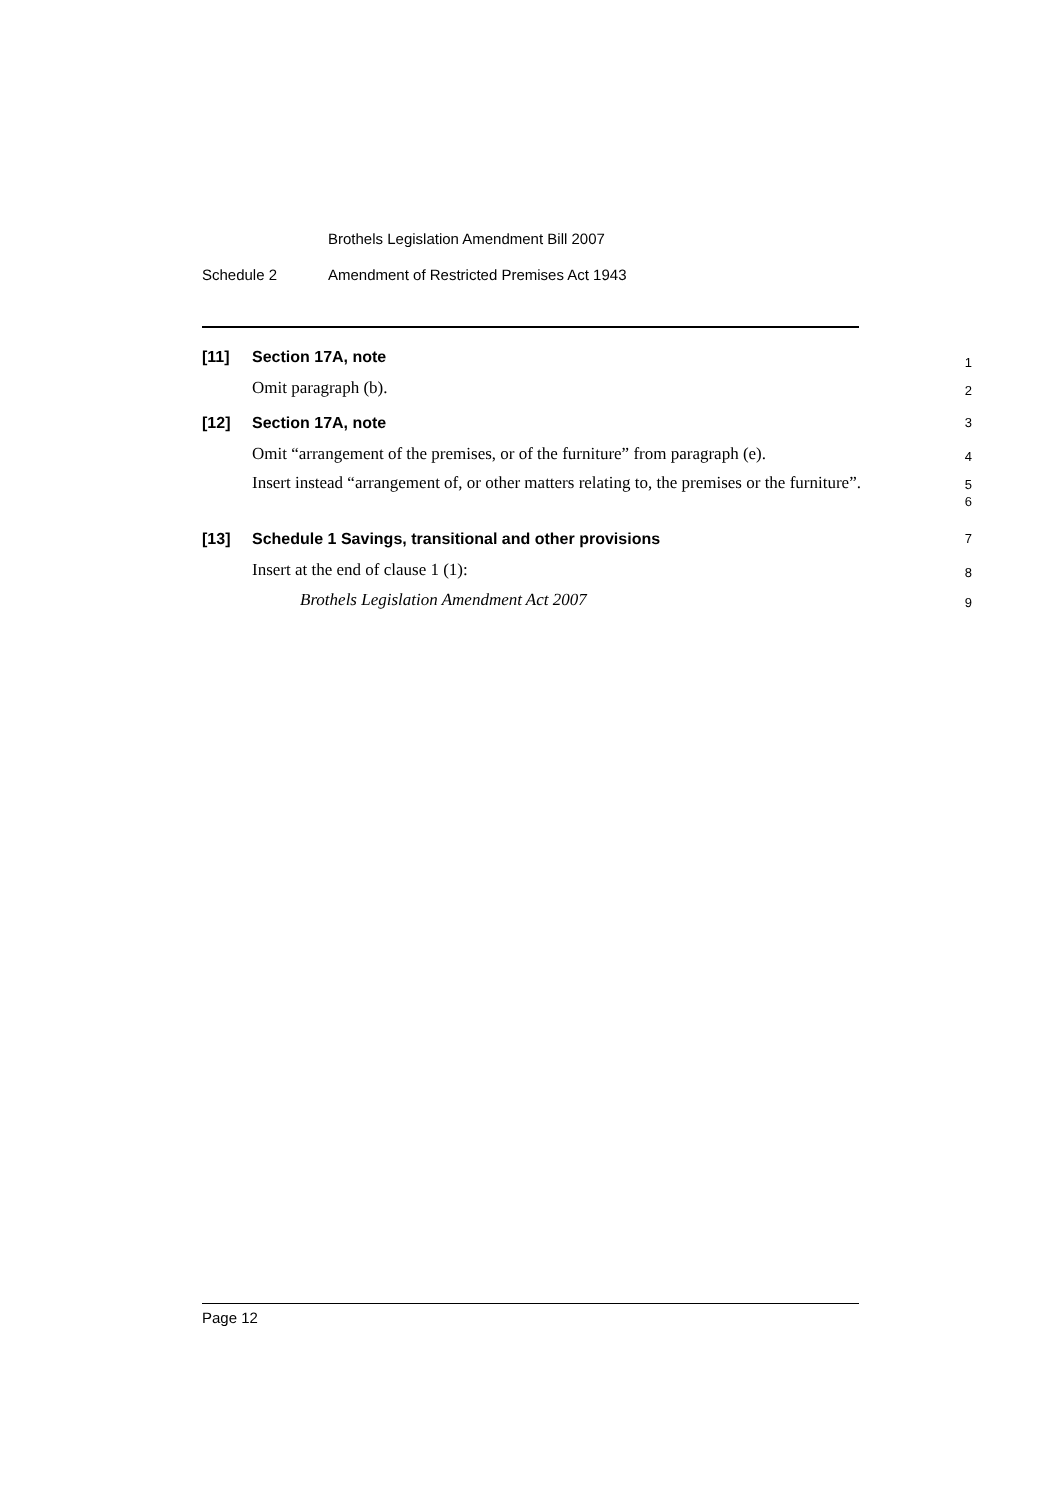Brothels Legislation Amendment Bill 2007
Schedule 2 Amendment of Restricted Premises Act 1943
[11] Section 17A, note
1
Omit paragraph (b).
2
[12] Section 17A, note
3
Omit “arrangement of the premises, or of the furniture” from paragraph (e).
4
Insert instead “arrangement of, or other matters relating to, the premises or the furniture”.
5
6
[13] Schedule 1 Savings, transitional and other provisions
7
Insert at the end of clause 1 (1):
8
Brothels Legislation Amendment Act 2007
9
Page 12